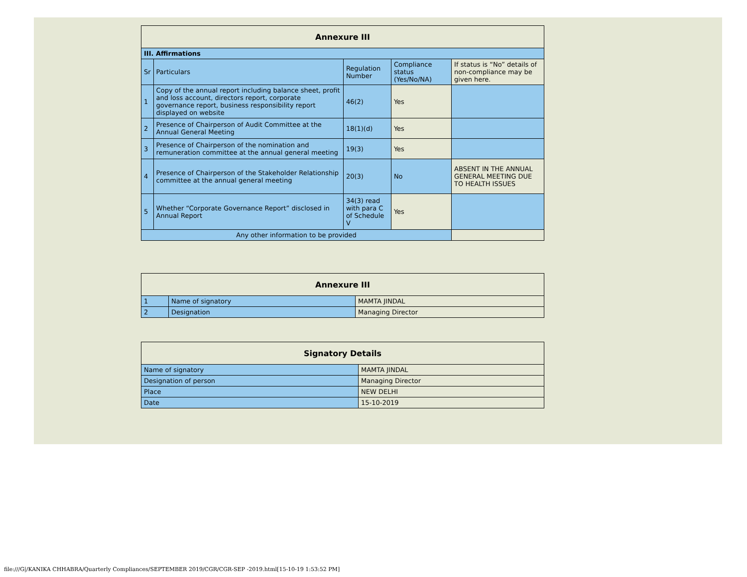| Annexure III | | | | |
| --- | --- | --- | --- | --- |
| III. Affirmations | | | | |
| Sr | Particulars | Regulation Number | Compliance status (Yes/No/NA) | If status is “No” details of non-compliance may be given here. |
| 1 | Copy of the annual report including balance sheet, profit and loss account, directors report, corporate governance report, business responsibility report displayed on website | 46(2) | Yes | |
| 2 | Presence of Chairperson of Audit Committee at the Annual General Meeting | 18(1)(d) | Yes | |
| 3 | Presence of Chairperson of the nomination and remuneration committee at the annual general meeting | 19(3) | Yes | |
| 4 | Presence of Chairperson of the Stakeholder Relationship committee at the annual general meeting | 20(3) | No | ABSENT IN THE ANNUAL GENERAL MEETING DUE TO HEALTH ISSUES |
| 5 | Whether “Corporate Governance Report” disclosed in Annual Report | 34(3) read with para C of Schedule V | Yes | |
| Any other information to be provided | | | | |
| Annexure III | | |
| --- | --- | --- |
| 1 | Name of signatory | MAMTA JINDAL |
| 2 | Designation | Managing Director |
| Signatory Details | |
| --- | --- |
| Name of signatory | MAMTA JINDAL |
| Designation of person | Managing Director |
| Place | NEW DELHI |
| Date | 15-10-2019 |
file:///G|/KANIKA CHHABRA/Quarterly Compliances/SEPTEMBER 2019/CGR/CGR-SEP -2019.html[15-10-19 1:53:52 PM]